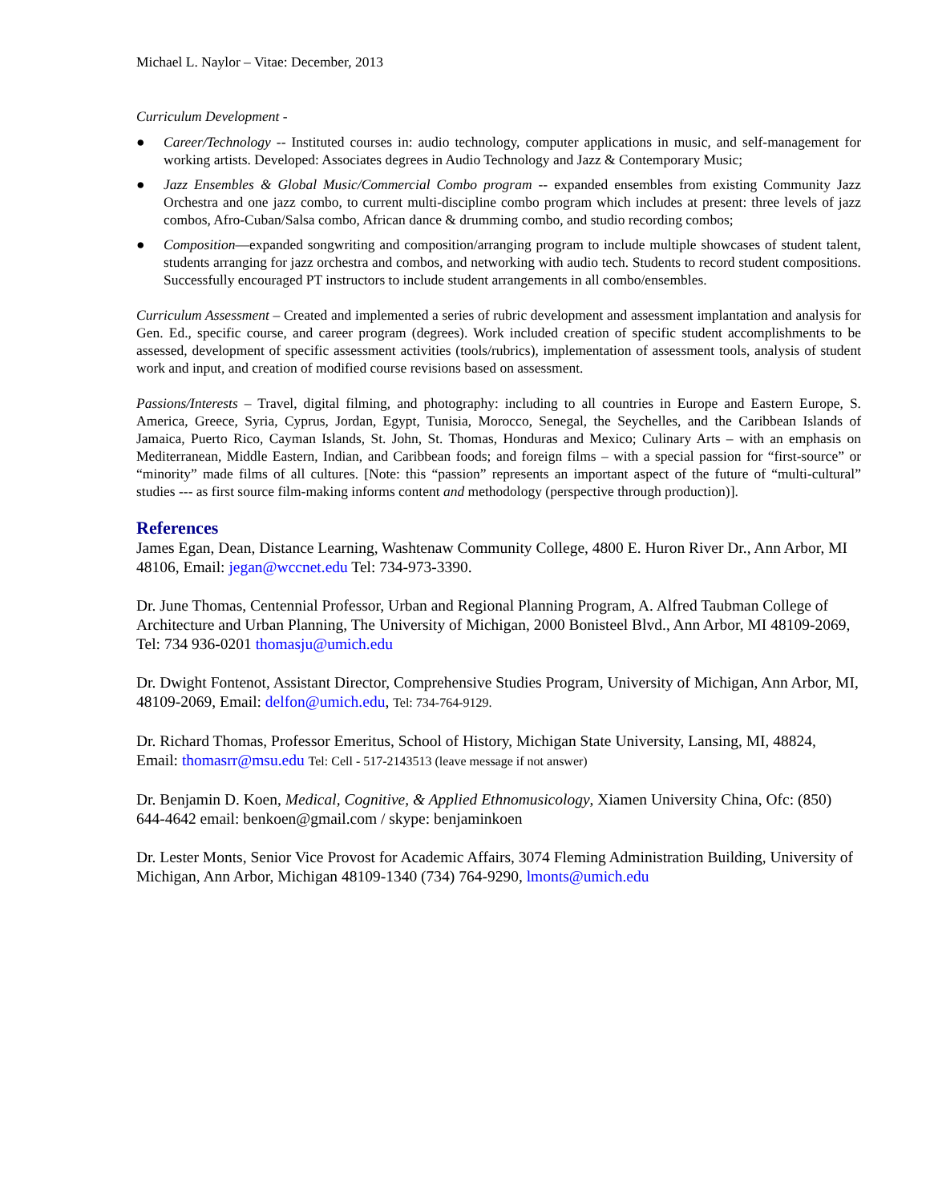Michael L. Naylor – Vitae: December, 2013
Curriculum Development -
● Career/Technology -- Instituted courses in: audio technology, computer applications in music, and self-management for working artists. Developed: Associates degrees in Audio Technology and Jazz & Contemporary Music;
● Jazz Ensembles & Global Music/Commercial Combo program -- expanded ensembles from existing Community Jazz Orchestra and one jazz combo, to current multi-discipline combo program which includes at present: three levels of jazz combos, Afro-Cuban/Salsa combo, African dance & drumming combo, and studio recording combos;
● Composition—expanded songwriting and composition/arranging program to include multiple showcases of student talent, students arranging for jazz orchestra and combos, and networking with audio tech. Students to record student compositions. Successfully encouraged PT instructors to include student arrangements in all combo/ensembles.
Curriculum Assessment – Created and implemented a series of rubric development and assessment implantation and analysis for Gen. Ed., specific course, and career program (degrees). Work included creation of specific student accomplishments to be assessed, development of specific assessment activities (tools/rubrics), implementation of assessment tools, analysis of student work and input, and creation of modified course revisions based on assessment.
Passions/Interests – Travel, digital filming, and photography: including to all countries in Europe and Eastern Europe, S. America, Greece, Syria, Cyprus, Jordan, Egypt, Tunisia, Morocco, Senegal, the Seychelles, and the Caribbean Islands of Jamaica, Puerto Rico, Cayman Islands, St. John, St. Thomas, Honduras and Mexico; Culinary Arts – with an emphasis on Mediterranean, Middle Eastern, Indian, and Caribbean foods; and foreign films – with a special passion for “first-source” or “minority” made films of all cultures. [Note: this “passion” represents an important aspect of the future of “multi-cultural” studies --- as first source film-making informs content and methodology (perspective through production)].
References
James Egan, Dean, Distance Learning, Washtenaw Community College, 4800 E. Huron River Dr., Ann Arbor, MI 48106, Email: jegan@wccnet.edu Tel: 734-973-3390.
Dr. June Thomas, Centennial Professor, Urban and Regional Planning Program, A. Alfred Taubman College of Architecture and Urban Planning, The University of Michigan, 2000 Bonisteel Blvd., Ann Arbor, MI 48109-2069, Tel: 734 936-0201 thomasju@umich.edu
Dr. Dwight Fontenot, Assistant Director, Comprehensive Studies Program, University of Michigan, Ann Arbor, MI, 48109-2069, Email: delfon@umich.edu, Tel: 734-764-9129.
Dr. Richard Thomas, Professor Emeritus, School of History, Michigan State University, Lansing, MI, 48824, Email: thomasrr@msu.edu Tel: Cell - 517-2143513 (leave message if not answer)
Dr. Benjamin D. Koen, Medical, Cognitive, & Applied Ethnomusicology, Xiamen University China, Ofc: (850) 644-4642 email: benkoen@gmail.com / skype: benjaminkoen
Dr. Lester Monts, Senior Vice Provost for Academic Affairs, 3074 Fleming Administration Building, University of Michigan, Ann Arbor, Michigan 48109-1340 (734) 764-9290, lmonts@umich.edu